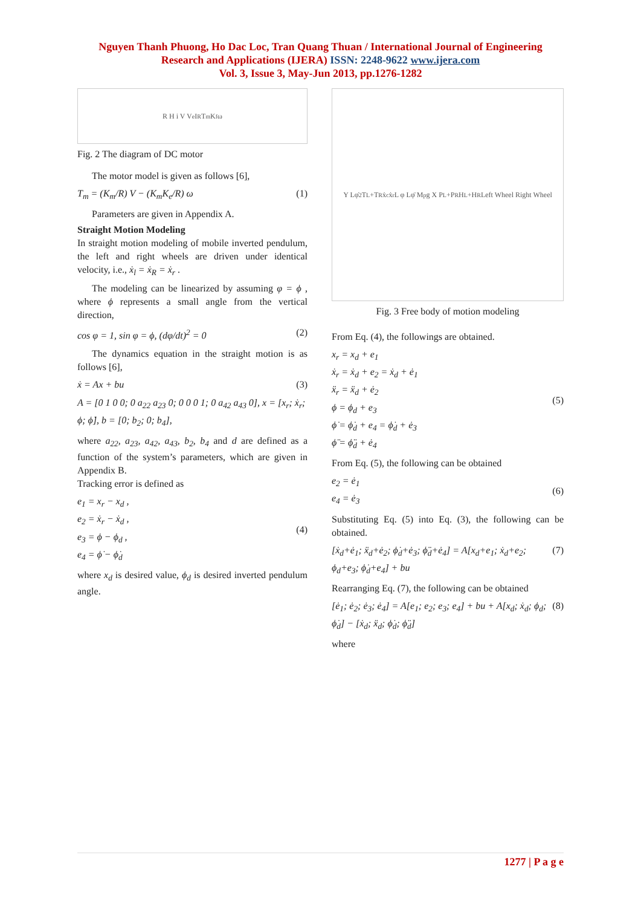Nguyen Thanh Phuong, Ho Dac Loc, Tran Quang Thuan / International Journal of Engineering
Research and Applications (IJERA) ISSN: 2248-9622 www.ijera.com
Vol. 3, Issue 3, May-Jun 2013, pp.1276-1282
R H i V V<sub>e</sub> I<sub>R</sub> T<sub>m</sub> K<sub>f</sub> ω
Fig. 2 The diagram of DC motor
The motor model is given as follows [6],
T<sub>m</sub> = (K<sub>m</sub>/R) V − (K<sub>m</sub>K<sub>e</sub>/R) ω (1)
Parameters are given in Appendix A.
Straight Motion Modeling
In straight motion modeling of mobile inverted pendulum, the left and right wheels are driven under identical velocity, i.e., ẋ<sub>l</sub> = ẋ<sub>R</sub> = ẋ<sub>r</sub> .
The modeling can be linearized by assuming φ = ϕ , where ϕ represents a small angle from the vertical direction,
cos φ = 1, sin φ = ϕ, (dφ/dt)<sup>2</sup> = 0 (2)
The dynamics equation in the straight motion is as follows [6],
ẋ = Ax + bu (3)
A = [0 1 0 0; 0 a<sub>22</sub> a<sub>23</sub> 0; 0 0 0 1; 0 a<sub>42</sub> a<sub>43</sub> 0], x = [x<sub>r</sub>; ẋ<sub>r</sub>; ϕ; ϕ̇], b = [0; b<sub>2</sub>; 0; b<sub>4</sub>],
where a<sub>22</sub>, a<sub>23</sub>, a<sub>42</sub>, a<sub>43</sub>, b<sub>2</sub>, b<sub>4</sub> and d are defined as a function of the system’s parameters, which are given in Appendix B.
Tracking error is defined as
e<sub>1</sub> = x<sub>r</sub> − x<sub>d</sub> ,
e<sub>2</sub> = ẋ<sub>r</sub> − ẋ<sub>d</sub> ,
e<sub>3</sub> = ϕ − ϕ<sub>d</sub> ,
e<sub>4</sub> = ϕ̇ − ϕ̇<sub>d</sub> (4)
where x<sub>d</sub> is desired value, ϕ<sub>d</sub> is desired inverted pendulum angle.
Y Lφ̇<sup>2</sup> T<sub>L</sub>+T<sub>R</sub> ẋ<sub>c</sub> ẋ<sub>r</sub> L φ Lφ̈ M<sub>p</sub>g X P<sub>L</sub>+P<sub>R</sub> H<sub>L</sub>+H<sub>R</sub> Left Wheel Right Wheel
Fig. 3 Free body of motion modeling
From Eq. (4), the followings are obtained.
x<sub>r</sub> = x<sub>d</sub> + e<sub>1</sub>
ẋ<sub>r</sub> = ẋ<sub>d</sub> + e<sub>2</sub> = ẋ<sub>d</sub> + ė<sub>1</sub>
ẍ<sub>r</sub> = ẍ<sub>d</sub> + ė<sub>2</sub>
ϕ = ϕ<sub>d</sub> + e<sub>3</sub>
ϕ̇ = ϕ̇<sub>d</sub> + e<sub>4</sub> = ϕ̇<sub>d</sub> + ė<sub>3</sub>
ϕ̈ = ϕ̈<sub>d</sub> + ė<sub>4</sub> (5)
From Eq. (5), the following can be obtained
e<sub>2</sub> = ė<sub>1</sub>
e<sub>4</sub> = ė<sub>3</sub> (6)
Substituting Eq. (5) into Eq. (3), the following can be obtained.
[ẋ<sub>d</sub>+ė<sub>1</sub>; ẍ<sub>d</sub>+ė<sub>2</sub>; ϕ̇<sub>d</sub>+ė<sub>3</sub>; ϕ̈<sub>d</sub>+ė<sub>4</sub>] = A[x<sub>d</sub>+e<sub>1</sub>; ẋ<sub>d</sub>+e<sub>2</sub>; ϕ<sub>d</sub>+e<sub>3</sub>; ϕ̇<sub>d</sub>+e<sub>4</sub>] + bu (7)
Rearranging Eq. (7), the following can be obtained
[ė<sub>1</sub>; ė<sub>2</sub>; ė<sub>3</sub>; ė<sub>4</sub>] = A[e<sub>1</sub>; e<sub>2</sub>; e<sub>3</sub>; e<sub>4</sub>] + bu + A[x<sub>d</sub>; ẋ<sub>d</sub>; ϕ<sub>d</sub>; ϕ̇<sub>d</sub>] − [ẋ<sub>d</sub>; ẍ<sub>d</sub>; ϕ̇<sub>d</sub>; ϕ̈<sub>d</sub>] (8)
where
1277 | P a g e